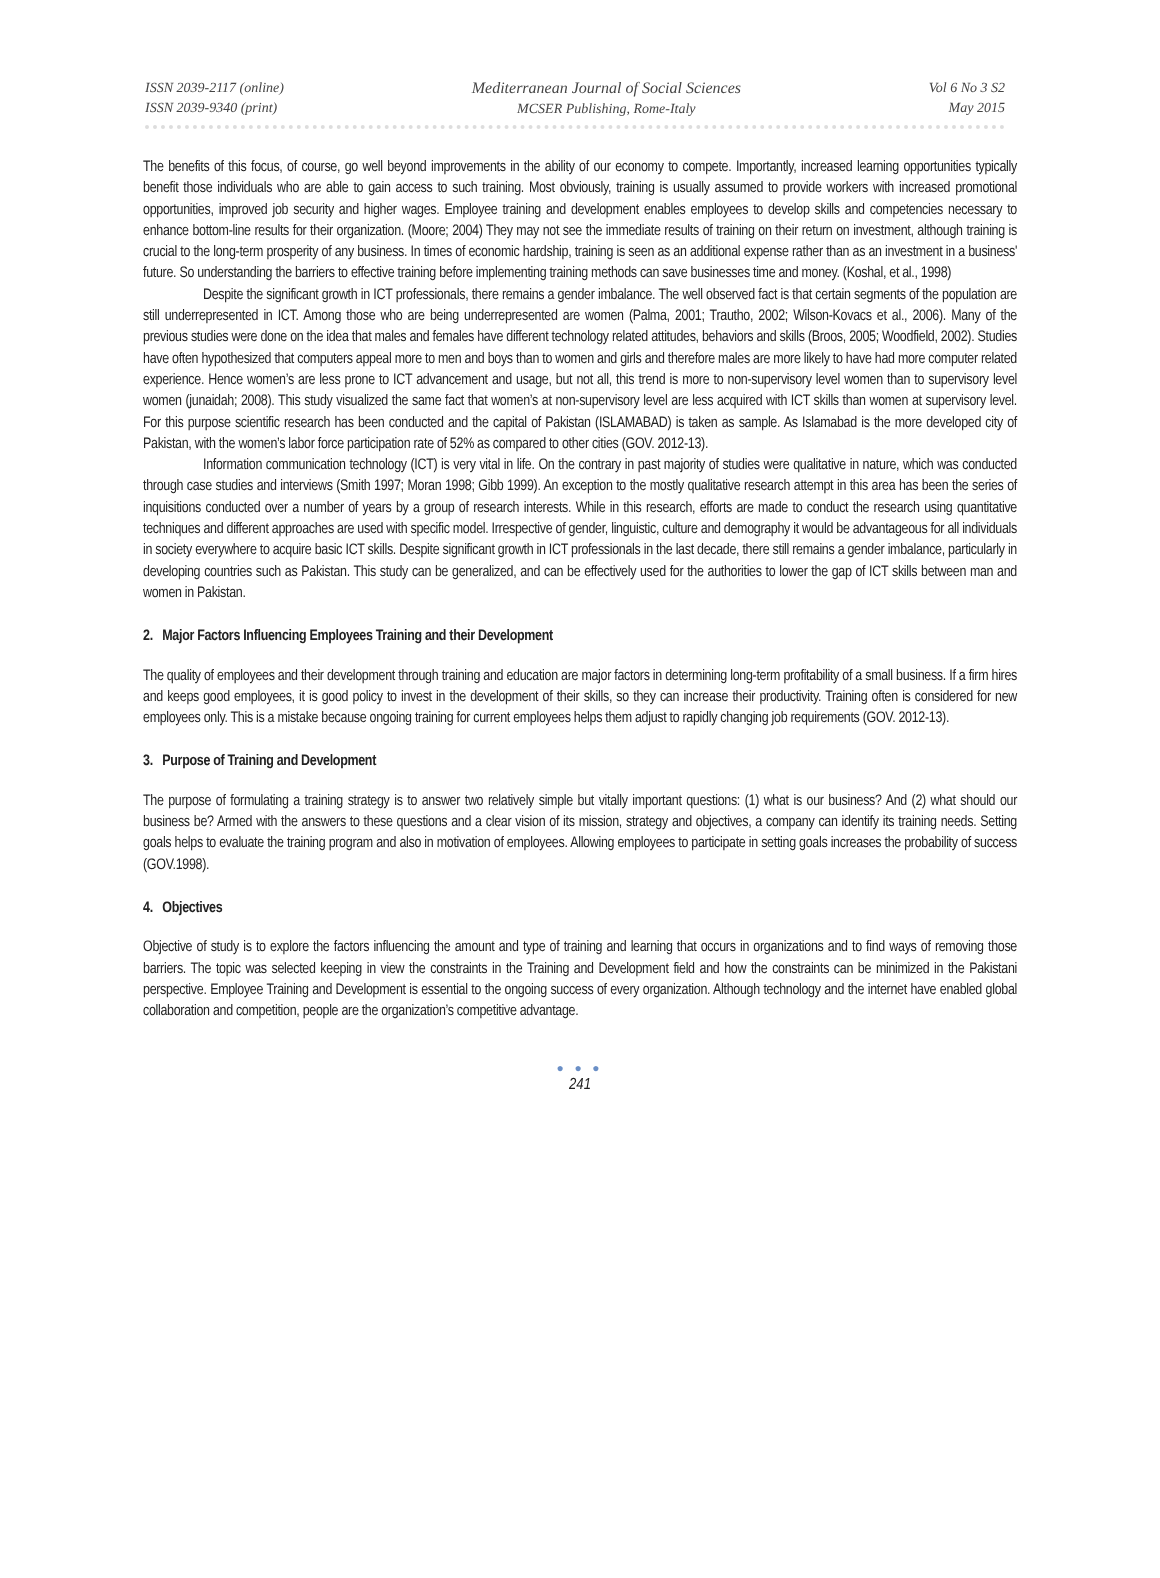ISSN 2039-2117 (online)
ISSN 2039-9340 (print)
Mediterranean Journal of Social Sciences
MCSER Publishing, Rome-Italy
Vol 6 No 3 S2
May 2015
The benefits of this focus, of course, go well beyond improvements in the ability of our economy to compete. Importantly, increased learning opportunities typically benefit those individuals who are able to gain access to such training. Most obviously, training is usually assumed to provide workers with increased promotional opportunities, improved job security and higher wages. Employee training and development enables employees to develop skills and competencies necessary to enhance bottom-line results for their organization. (Moore; 2004) They may not see the immediate results of training on their return on investment, although training is crucial to the long-term prosperity of any business. In times of economic hardship, training is seen as an additional expense rather than as an investment in a business' future. So understanding the barriers to effective training before implementing training methods can save businesses time and money. (Koshal, et al., 1998)
Despite the significant growth in ICT professionals, there remains a gender imbalance. The well observed fact is that certain segments of the population are still underrepresented in ICT. Among those who are being underrepresented are women (Palma, 2001; Trautho, 2002; Wilson-Kovacs et al., 2006). Many of the previous studies were done on the idea that males and females have different technology related attitudes, behaviors and skills (Broos, 2005; Woodfield, 2002). Studies have often hypothesized that computers appeal more to men and boys than to women and girls and therefore males are more likely to have had more computer related experience. Hence women’s are less prone to ICT advancement and usage, but not all, this trend is more to non-supervisory level women than to supervisory level women (junaidah; 2008). This study visualized the same fact that women’s at non-supervisory level are less acquired with ICT skills than women at supervisory level. For this purpose scientific research has been conducted and the capital of Pakistan (ISLAMABAD) is taken as sample. As Islamabad is the more developed city of Pakistan, with the women’s labor force participation rate of 52% as compared to other cities (GOV. 2012-13).
Information communication technology (ICT) is very vital in life. On the contrary in past majority of studies were qualitative in nature, which was conducted through case studies and interviews (Smith 1997; Moran 1998; Gibb 1999). An exception to the mostly qualitative research attempt in this area has been the series of inquisitions conducted over a number of years by a group of research interests. While in this research, efforts are made to conduct the research using quantitative techniques and different approaches are used with specific model. Irrespective of gender, linguistic, culture and demography it would be advantageous for all individuals in society everywhere to acquire basic ICT skills. Despite significant growth in ICT professionals in the last decade, there still remains a gender imbalance, particularly in developing countries such as Pakistan. This study can be generalized, and can be effectively used for the authorities to lower the gap of ICT skills between man and women in Pakistan.
2. Major Factors Influencing Employees Training and their Development
The quality of employees and their development through training and education are major factors in determining long-term profitability of a small business. If a firm hires and keeps good employees, it is good policy to invest in the development of their skills, so they can increase their productivity. Training often is considered for new employees only. This is a mistake because ongoing training for current employees helps them adjust to rapidly changing job requirements (GOV. 2012-13).
3. Purpose of Training and Development
The purpose of formulating a training strategy is to answer two relatively simple but vitally important questions: (1) what is our business? And (2) what should our business be? Armed with the answers to these questions and a clear vision of its mission, strategy and objectives, a company can identify its training needs. Setting goals helps to evaluate the training program and also in motivation of employees. Allowing employees to participate in setting goals increases the probability of success (GOV.1998).
4. Objectives
Objective of study is to explore the factors influencing the amount and type of training and learning that occurs in organizations and to find ways of removing those barriers. The topic was selected keeping in view the constraints in the Training and Development field and how the constraints can be minimized in the Pakistani perspective. Employee Training and Development is essential to the ongoing success of every organization. Although technology and the internet have enabled global collaboration and competition, people are the organization’s competitive advantage.
● ● ●
241